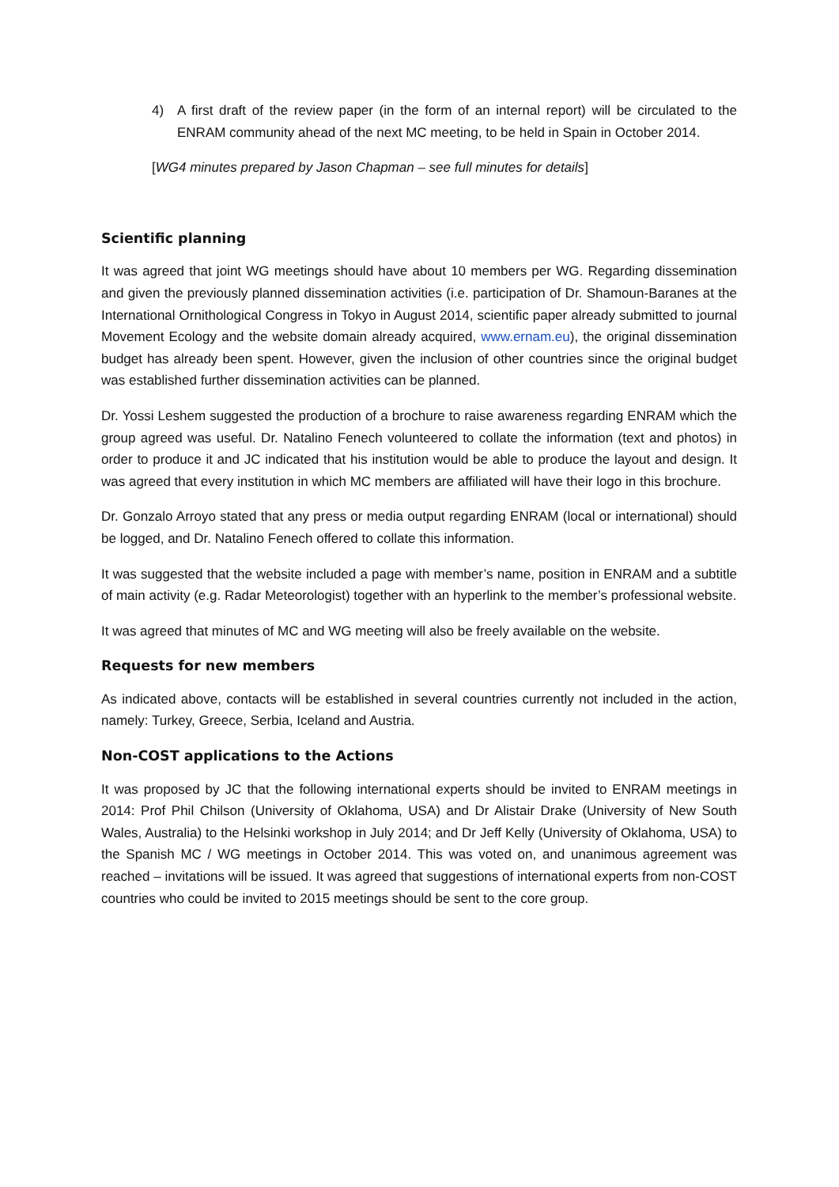4) A first draft of the review paper (in the form of an internal report) will be circulated to the ENRAM community ahead of the next MC meeting, to be held in Spain in October 2014.
[WG4 minutes prepared by Jason Chapman – see full minutes for details]
Scientific planning
It was agreed that joint WG meetings should have about 10 members per WG. Regarding dissemination and given the previously planned dissemination activities (i.e. participation of Dr. Shamoun-Baranes at the International Ornithological Congress in Tokyo in August 2014, scientific paper already submitted to journal Movement Ecology and the website domain already acquired, www.ernam.eu), the original dissemination budget has already been spent. However, given the inclusion of other countries since the original budget was established further dissemination activities can be planned.
Dr. Yossi Leshem suggested the production of a brochure to raise awareness regarding ENRAM which the group agreed was useful. Dr. Natalino Fenech volunteered to collate the information (text and photos) in order to produce it and JC indicated that his institution would be able to produce the layout and design. It was agreed that every institution in which MC members are affiliated will have their logo in this brochure.
Dr. Gonzalo Arroyo stated that any press or media output regarding ENRAM (local or international) should be logged, and Dr. Natalino Fenech offered to collate this information.
It was suggested that the website included a page with member’s name, position in ENRAM and a subtitle of main activity (e.g. Radar Meteorologist) together with an hyperlink to the member’s professional website.
It was agreed that minutes of MC and WG meeting will also be freely available on the website.
Requests for new members
As indicated above, contacts will be established in several countries currently not included in the action, namely: Turkey, Greece, Serbia, Iceland and Austria.
Non-COST applications to the Actions
It was proposed by JC that the following international experts should be invited to ENRAM meetings in 2014: Prof Phil Chilson (University of Oklahoma, USA) and Dr Alistair Drake (University of New South Wales, Australia) to the Helsinki workshop in July 2014; and Dr Jeff Kelly (University of Oklahoma, USA) to the Spanish MC / WG meetings in October 2014. This was voted on, and unanimous agreement was reached – invitations will be issued. It was agreed that suggestions of international experts from non-COST countries who could be invited to 2015 meetings should be sent to the core group.